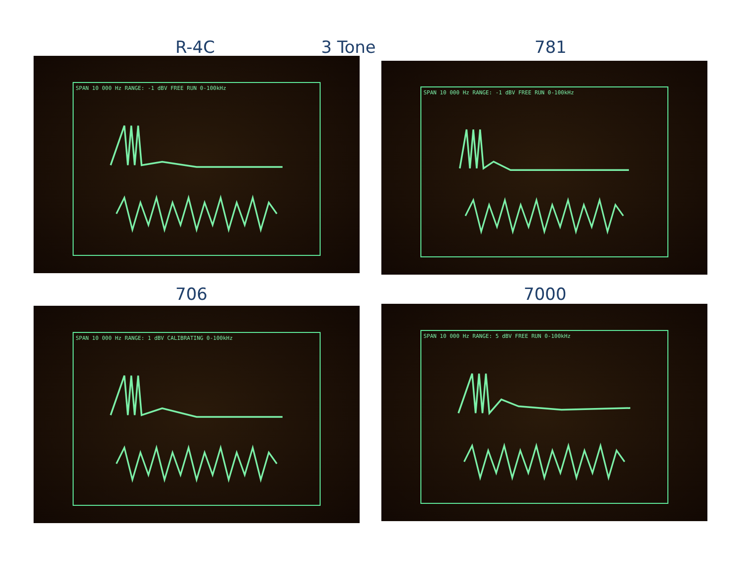R-4C 3 Tone 781
706 7000
SPAN 10 000 Hz RANGE: -1 dBV FREE RUN 0-100kHz
SPAN 10 000 Hz RANGE: -1 dBV FREE RUN 0-100kHz
SPAN 10 000 Hz RANGE: 1 dBV CALIBRATING 0-100kHz SPAN 10 000 Hz RANGE: 5 dBV FREE RUN 0-100kHz